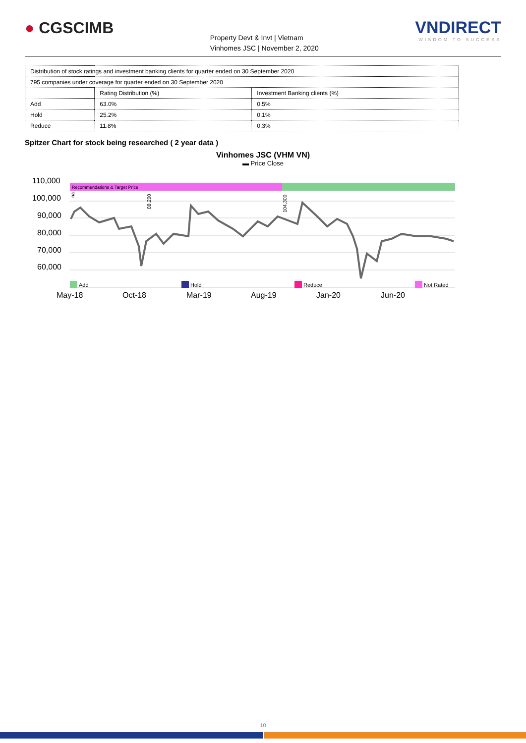● CGSCIMB
Property Devt & Invt | Vietnam
Vinhomes JSC | November 2, 2020
VNDIRECT
WISDOM TO SUCCESS
| Distribution of stock ratings and investment banking clients for quarter ended on 30 September 2020 | | |
| 795 companies under coverage for quarter ended on 30 September 2020 | | |
| | Rating Distribution (%) | Investment Banking clients (%) |
| Add | 63.0% | 0.5% |
| Hold | 25.2% | 0.1% |
| Reduce | 11.8% | 0.3% |
Spitzer Chart for stock being researched ( 2 year data )
Vinhomes JSC (VHM VN)
▬ Price Close
110,000
100,000
90,000
80,000
70,000
60,000
May-18
Oct-18
Mar-19
Aug-19
Jan-20
Jun-20
Recommendations & Target Price
na
88,200
104,300
Add
Hold
Reduce
Not Rated
10